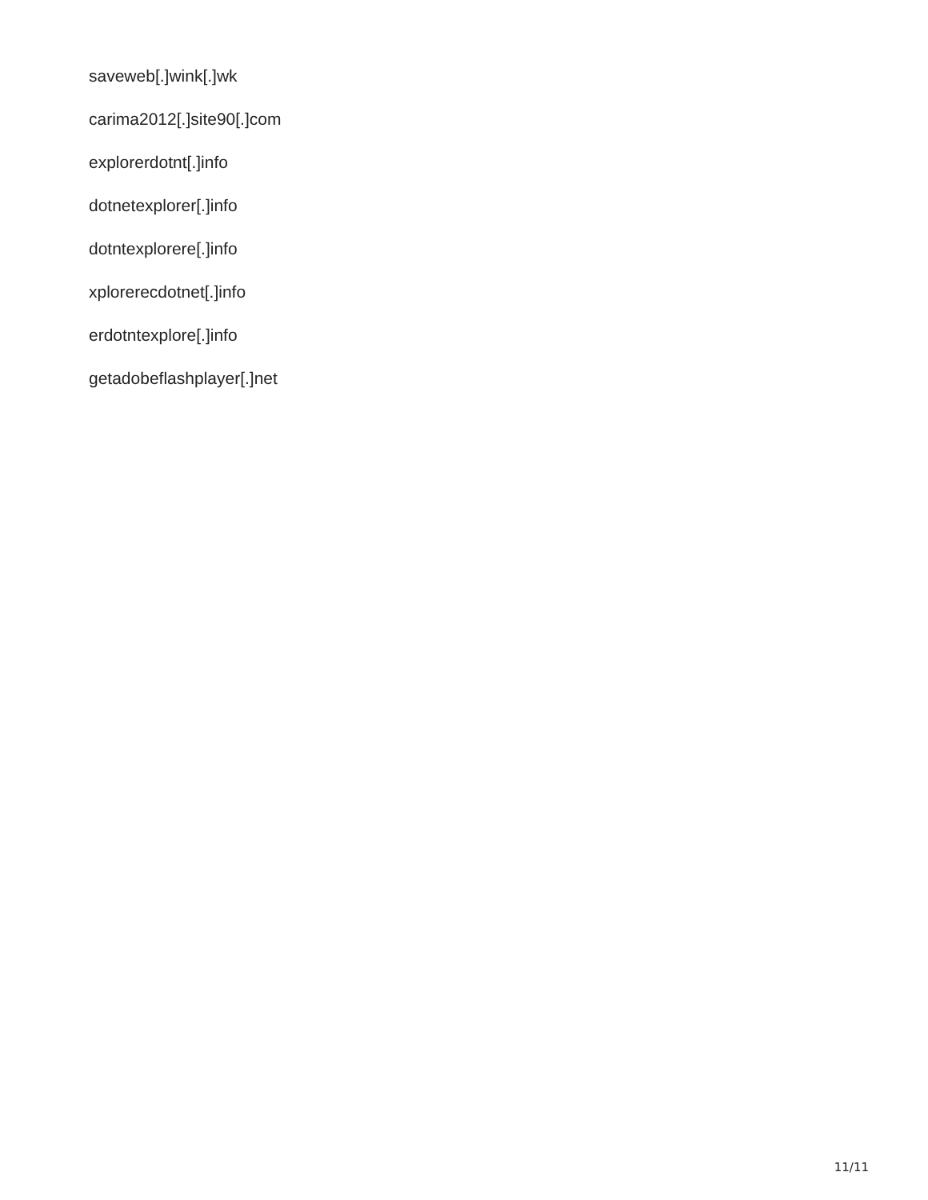saveweb[.]wink[.]wk
carima2012[.]site90[.]com
explorerdotnt[.]info
dotnetexplorer[.]info
dotntexplorere[.]info
xplorerecdotnet[.]info
erdotntexplore[.]info
getadobeflashplayer[.]net
11/11